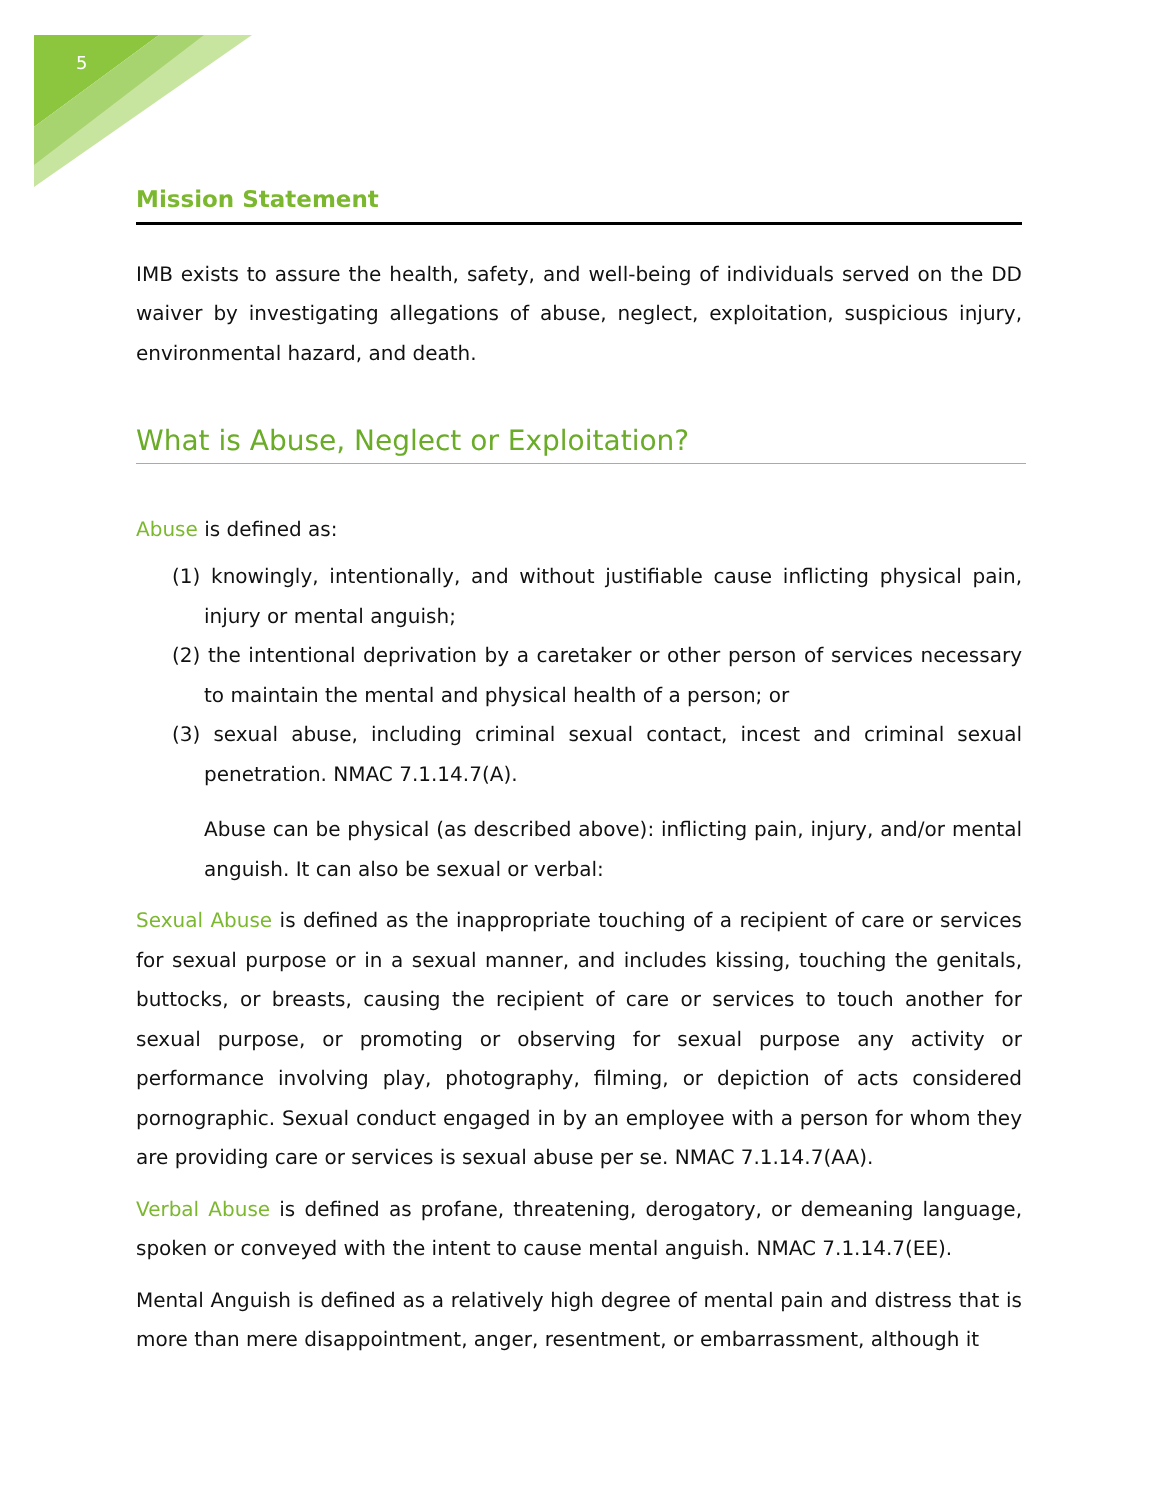5
Mission Statement
IMB exists to assure the health, safety, and well-being of individuals served on the DD waiver by investigating allegations of abuse, neglect, exploitation, suspicious injury, environmental hazard, and death.
What is Abuse, Neglect or Exploitation?
Abuse is defined as:
(1) knowingly, intentionally, and without justifiable cause inflicting physical pain, injury or mental anguish;
(2) the intentional deprivation by a caretaker or other person of services necessary to maintain the mental and physical health of a person; or
(3) sexual abuse, including criminal sexual contact, incest and criminal sexual penetration. NMAC 7.1.14.7(A).
Abuse can be physical (as described above): inflicting pain, injury, and/or mental anguish. It can also be sexual or verbal:
Sexual Abuse is defined as the inappropriate touching of a recipient of care or services for sexual purpose or in a sexual manner, and includes kissing, touching the genitals, buttocks, or breasts, causing the recipient of care or services to touch another for sexual purpose, or promoting or observing for sexual purpose any activity or performance involving play, photography, filming, or depiction of acts considered pornographic. Sexual conduct engaged in by an employee with a person for whom they are providing care or services is sexual abuse per se. NMAC 7.1.14.7(AA).
Verbal Abuse is defined as profane, threatening, derogatory, or demeaning language, spoken or conveyed with the intent to cause mental anguish. NMAC 7.1.14.7(EE).
Mental Anguish is defined as a relatively high degree of mental pain and distress that is more than mere disappointment, anger, resentment, or embarrassment, although it